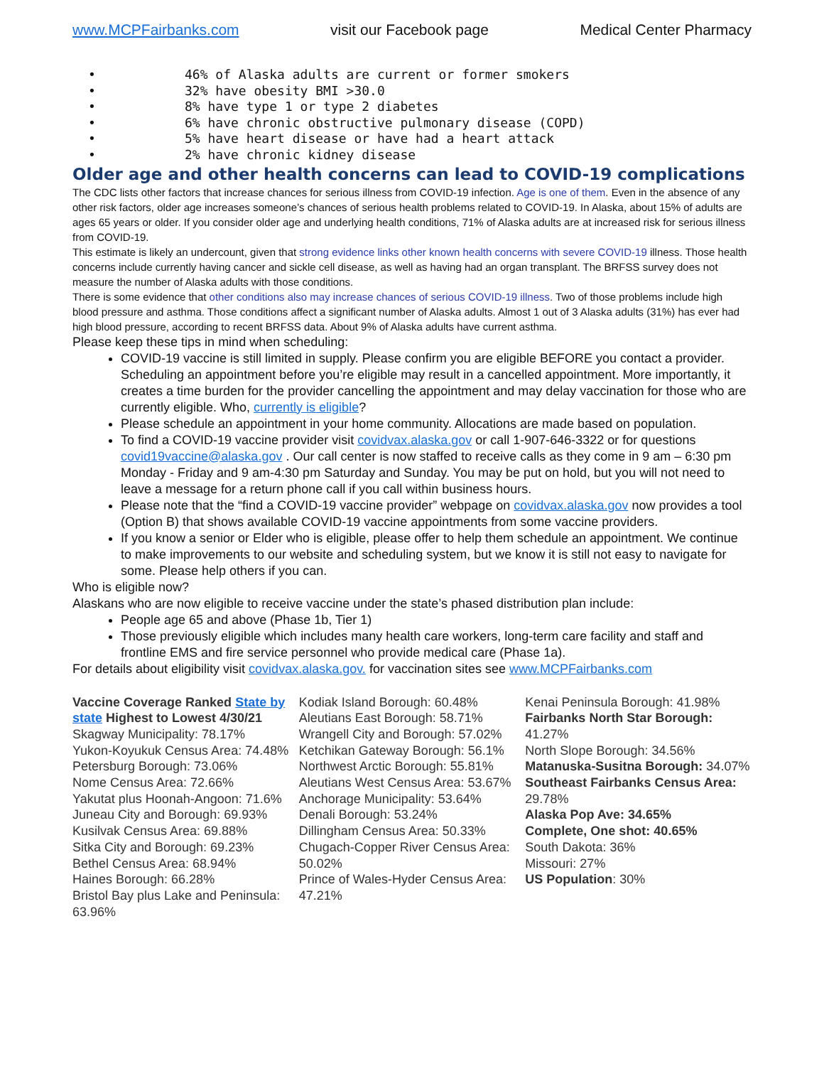www.MCPFairbanks.com visit our Facebook page Medical Center Pharmacy
• 46% of Alaska adults are current or former smokers
• 32% have obesity BMI >30.0
• 8% have type 1 or type 2 diabetes
• 6% have chronic obstructive pulmonary disease (COPD)
• 5% have heart disease or have had a heart attack
• 2% have chronic kidney disease
Older age and other health concerns can lead to COVID-19 complications
The CDC lists other factors that increase chances for serious illness from COVID-19 infection. Age is one of them. Even in the absence of any other risk factors, older age increases someone’s chances of serious health problems related to COVID-19. In Alaska, about 15% of adults are ages 65 years or older. If you consider older age and underlying health conditions, 71% of Alaska adults are at increased risk for serious illness from COVID-19.
This estimate is likely an undercount, given that strong evidence links other known health concerns with severe COVID-19 illness. Those health concerns include currently having cancer and sickle cell disease, as well as having had an organ transplant. The BRFSS survey does not measure the number of Alaska adults with those conditions.
There is some evidence that other conditions also may increase chances of serious COVID-19 illness. Two of those problems include high blood pressure and asthma. Those conditions affect a significant number of Alaska adults. Almost 1 out of 3 Alaska adults (31%) has ever had high blood pressure, according to recent BRFSS data. About 9% of Alaska adults have current asthma.
Please keep these tips in mind when scheduling:
COVID-19 vaccine is still limited in supply. Please confirm you are eligible BEFORE you contact a provider. Scheduling an appointment before you’re eligible may result in a cancelled appointment. More importantly, it creates a time burden for the provider cancelling the appointment and may delay vaccination for those who are currently eligible. Who, currently is eligible?
Please schedule an appointment in your home community. Allocations are made based on population.
To find a COVID-19 vaccine provider visit covidvax.alaska.gov or call 1-907-646-3322 or for questions covid19vaccine@alaska.gov . Our call center is now staffed to receive calls as they come in 9 am – 6:30 pm Monday - Friday and 9 am-4:30 pm Saturday and Sunday. You may be put on hold, but you will not need to leave a message for a return phone call if you call within business hours.
Please note that the “find a COVID-19 vaccine provider” webpage on covidvax.alaska.gov now provides a tool (Option B) that shows available COVID-19 vaccine appointments from some vaccine providers.
If you know a senior or Elder who is eligible, please offer to help them schedule an appointment. We continue to make improvements to our website and scheduling system, but we know it is still not easy to navigate for some. Please help others if you can.
Who is eligible now?
Alaskans who are now eligible to receive vaccine under the state’s phased distribution plan include:
People age 65 and above (Phase 1b, Tier 1)
Those previously eligible which includes many health care workers, long-term care facility and staff and frontline EMS and fire service personnel who provide medical care (Phase 1a).
For details about eligibility visit covidvax.alaska.gov. for vaccination sites see www.MCPFairbanks.com
Vaccine Coverage Ranked State by state Highest to Lowest 4/30/21
Skagway Municipality: 78.17%
Yukon-Koyukuk Census Area: 74.48%
Petersburg Borough: 73.06%
Nome Census Area: 72.66%
Yakutat plus Hoonah-Angoon: 71.6%
Juneau City and Borough: 69.93%
Kusilvak Census Area: 69.88%
Sitka City and Borough: 69.23%
Bethel Census Area: 68.94%
Haines Borough: 66.28%
Bristol Bay plus Lake and Peninsula: 63.96%
Kodiak Island Borough: 60.48%
Aleutians East Borough: 58.71%
Wrangell City and Borough: 57.02%
Ketchikan Gateway Borough: 56.1%
Northwest Arctic Borough: 55.81%
Aleutians West Census Area: 53.67%
Anchorage Municipality: 53.64%
Denali Borough: 53.24%
Dillingham Census Area: 50.33%
Chugach-Copper River Census Area: 50.02%
Prince of Wales-Hyder Census Area: 47.21%
Kenai Peninsula Borough: 41.98%
Fairbanks North Star Borough: 41.27%
North Slope Borough: 34.56%
Matanuska-Susitna Borough: 34.07%
Southeast Fairbanks Census Area: 29.78%
Alaska Pop Ave: 34.65%
Complete, One shot: 40.65%
South Dakota: 36%
Missouri: 27%
US Population: 30%